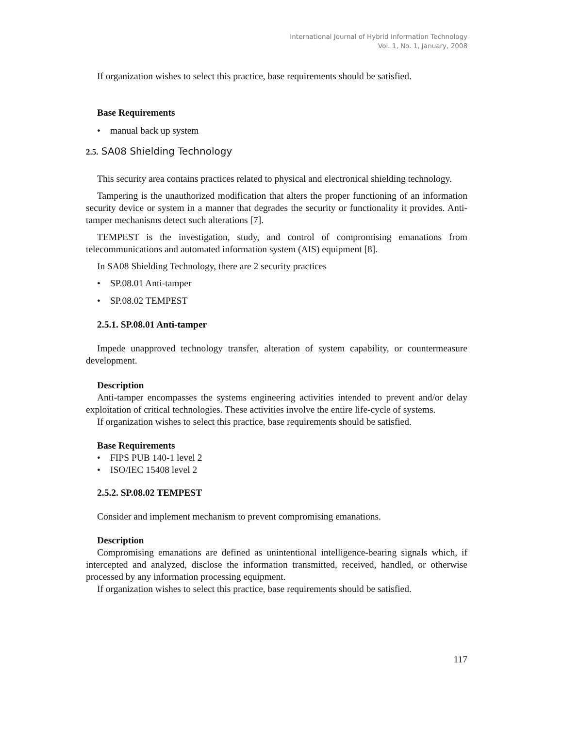International Journal of Hybrid Information Technology
Vol. 1, No. 1, January, 2008
If organization wishes to select this practice, base requirements should be satisfied.
Base Requirements
• manual back up system
2.5. SA08 Shielding Technology
This security area contains practices related to physical and electronical shielding technology.
Tampering is the unauthorized modification that alters the proper functioning of an information security device or system in a manner that degrades the security or functionality it provides. Anti-tamper mechanisms detect such alterations [7].
TEMPEST is the investigation, study, and control of compromising emanations from telecommunications and automated information system (AIS) equipment [8].
In SA08 Shielding Technology, there are 2 security practices
• SP.08.01 Anti-tamper
• SP.08.02 TEMPEST
2.5.1. SP.08.01 Anti-tamper
Impede unapproved technology transfer, alteration of system capability, or countermeasure development.
Description
Anti-tamper encompasses the systems engineering activities intended to prevent and/or delay exploitation of critical technologies. These activities involve the entire life-cycle of systems.
If organization wishes to select this practice, base requirements should be satisfied.
Base Requirements
• FIPS PUB 140-1 level 2
• ISO/IEC 15408 level 2
2.5.2. SP.08.02 TEMPEST
Consider and implement mechanism to prevent compromising emanations.
Description
Compromising emanations are defined as unintentional intelligence-bearing signals which, if intercepted and analyzed, disclose the information transmitted, received, handled, or otherwise processed by any information processing equipment.
If organization wishes to select this practice, base requirements should be satisfied.
117